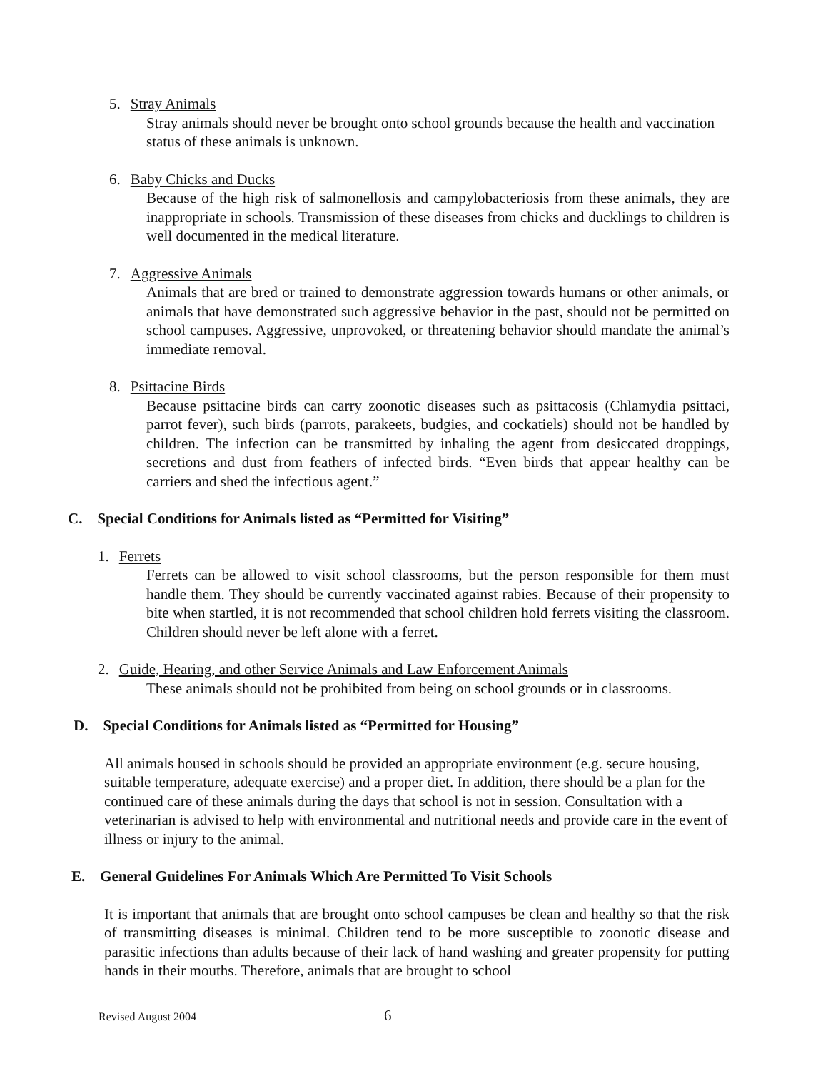5. Stray Animals
Stray animals should never be brought onto school grounds because the health and vaccination status of these animals is unknown.
6. Baby Chicks and Ducks
Because of the high risk of salmonellosis and campylobacteriosis from these animals, they are inappropriate in schools. Transmission of these diseases from chicks and ducklings to children is well documented in the medical literature.
7. Aggressive Animals
Animals that are bred or trained to demonstrate aggression towards humans or other animals, or animals that have demonstrated such aggressive behavior in the past, should not be permitted on school campuses. Aggressive, unprovoked, or threatening behavior should mandate the animal’s immediate removal.
8. Psittacine Birds
Because psittacine birds can carry zoonotic diseases such as psittacosis (Chlamydia psittaci, parrot fever), such birds (parrots, parakeets, budgies, and cockatiels) should not be handled by children. The infection can be transmitted by inhaling the agent from desiccated droppings, secretions and dust from feathers of infected birds. “Even birds that appear healthy can be carriers and shed the infectious agent.”
C. Special Conditions for Animals listed as “Permitted for Visiting”
1. Ferrets
Ferrets can be allowed to visit school classrooms, but the person responsible for them must handle them. They should be currently vaccinated against rabies. Because of their propensity to bite when startled, it is not recommended that school children hold ferrets visiting the classroom. Children should never be left alone with a ferret.
2. Guide, Hearing, and other Service Animals and Law Enforcement Animals
These animals should not be prohibited from being on school grounds or in classrooms.
D. Special Conditions for Animals listed as “Permitted for Housing”
All animals housed in schools should be provided an appropriate environment (e.g. secure housing, suitable temperature, adequate exercise) and a proper diet. In addition, there should be a plan for the continued care of these animals during the days that school is not in session. Consultation with a veterinarian is advised to help with environmental and nutritional needs and provide care in the event of illness or injury to the animal.
E. General Guidelines For Animals Which Are Permitted To Visit Schools
It is important that animals that are brought onto school campuses be clean and healthy so that the risk of transmitting diseases is minimal. Children tend to be more susceptible to zoonotic disease and parasitic infections than adults because of their lack of hand washing and greater propensity for putting hands in their mouths. Therefore, animals that are brought to school
Revised August 2004 6